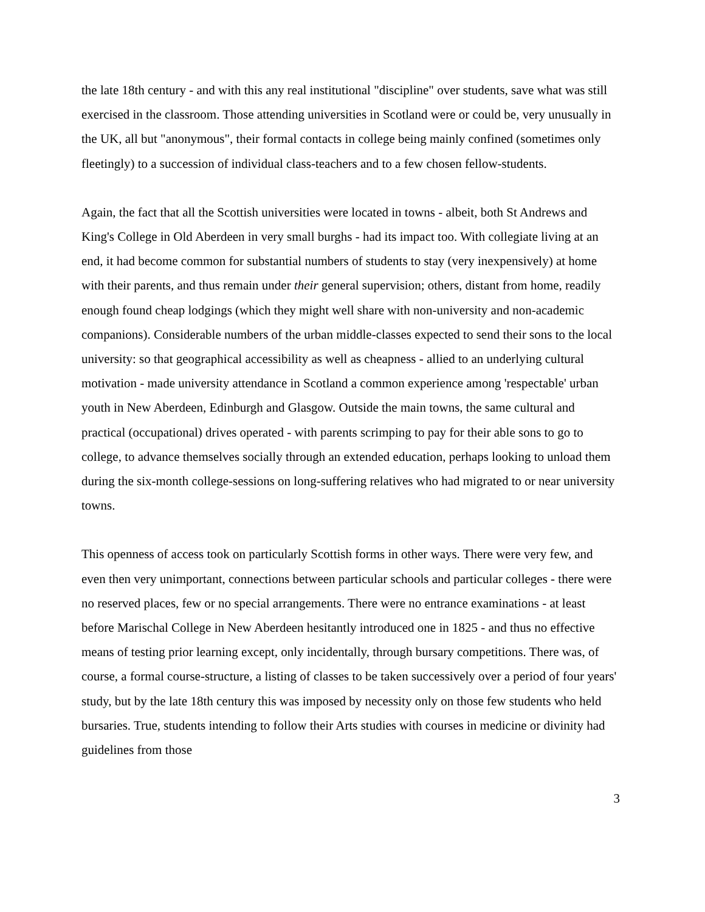the late 18th century - and with this any real institutional "discipline" over students, save what was still exercised in the classroom. Those attending universities in Scotland were or could be, very unusually in the UK, all but "anonymous", their formal contacts in college being mainly confined (sometimes only fleetingly) to a succession of individual class-teachers and to a few chosen fellow-students.
Again, the fact that all the Scottish universities were located in towns - albeit, both St Andrews and King's College in Old Aberdeen in very small burghs - had its impact too. With collegiate living at an end, it had become common for substantial numbers of students to stay (very inexpensively) at home with their parents, and thus remain under their general supervision; others, distant from home, readily enough found cheap lodgings (which they might well share with non-university and non-academic companions). Considerable numbers of the urban middle-classes expected to send their sons to the local university: so that geographical accessibility as well as cheapness - allied to an underlying cultural motivation - made university attendance in Scotland a common experience among 'respectable' urban youth in New Aberdeen, Edinburgh and Glasgow. Outside the main towns, the same cultural and practical (occupational) drives operated - with parents scrimping to pay for their able sons to go to college, to advance themselves socially through an extended education, perhaps looking to unload them during the six-month college-sessions on long-suffering relatives who had migrated to or near university towns.
This openness of access took on particularly Scottish forms in other ways. There were very few, and even then very unimportant, connections between particular schools and particular colleges - there were no reserved places, few or no special arrangements. There were no entrance examinations - at least before Marischal College in New Aberdeen hesitantly introduced one in 1825 - and thus no effective means of testing prior learning except, only incidentally, through bursary competitions. There was, of course, a formal course-structure, a listing of classes to be taken successively over a period of four years' study, but by the late 18th century this was imposed by necessity only on those few students who held bursaries. True, students intending to follow their Arts studies with courses in medicine or divinity had guidelines from those
3